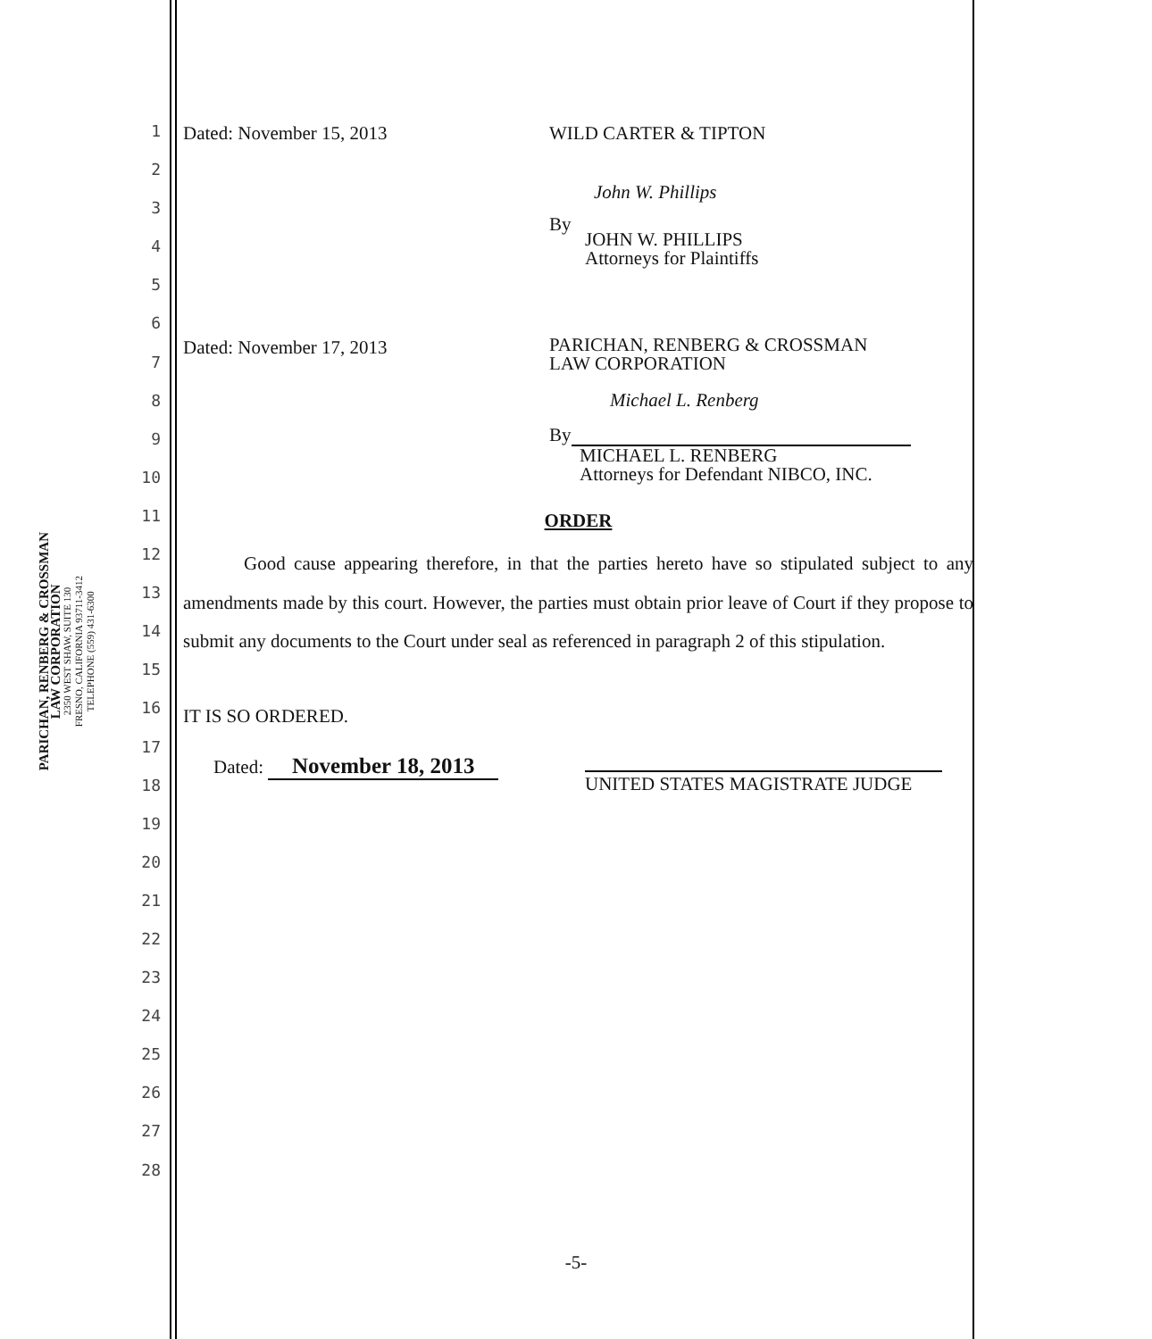PARICHAN, RENBERG & CROSSMAN
LAW CORPORATION
2350 WEST SHAW, SUITE 130
FRESNO, CALIFORNIA 93711-3412
TELEPHONE (559) 431-6300
1
2
3
4
5
6
7
8
9
10
11
12
13
14
15
16
17
18
19
20
21
22
23
24
25
26
27
28
Dated: November 15, 2013 WILD CARTER & TIPTON
John W. Phillips
By
JOHN W. PHILLIPS
Attorneys for Plaintiffs
Dated: November 17, 2013
PARICHAN, RENBERG & CROSSMAN
LAW CORPORATION
Michael L. Renberg
By
MICHAEL L. RENBERG
Attorneys for Defendant NIBCO, INC.
ORDER
Good cause appearing therefore, in that the parties hereto have so stipulated subject to any amendments made by this court. However, the parties must obtain prior leave of Court if they propose to submit any documents to the Court under seal as referenced in paragraph 2 of this stipulation.
IT IS SO ORDERED.
Dated: November 18, 2013
UNITED STATES MAGISTRATE JUDGE
-5-